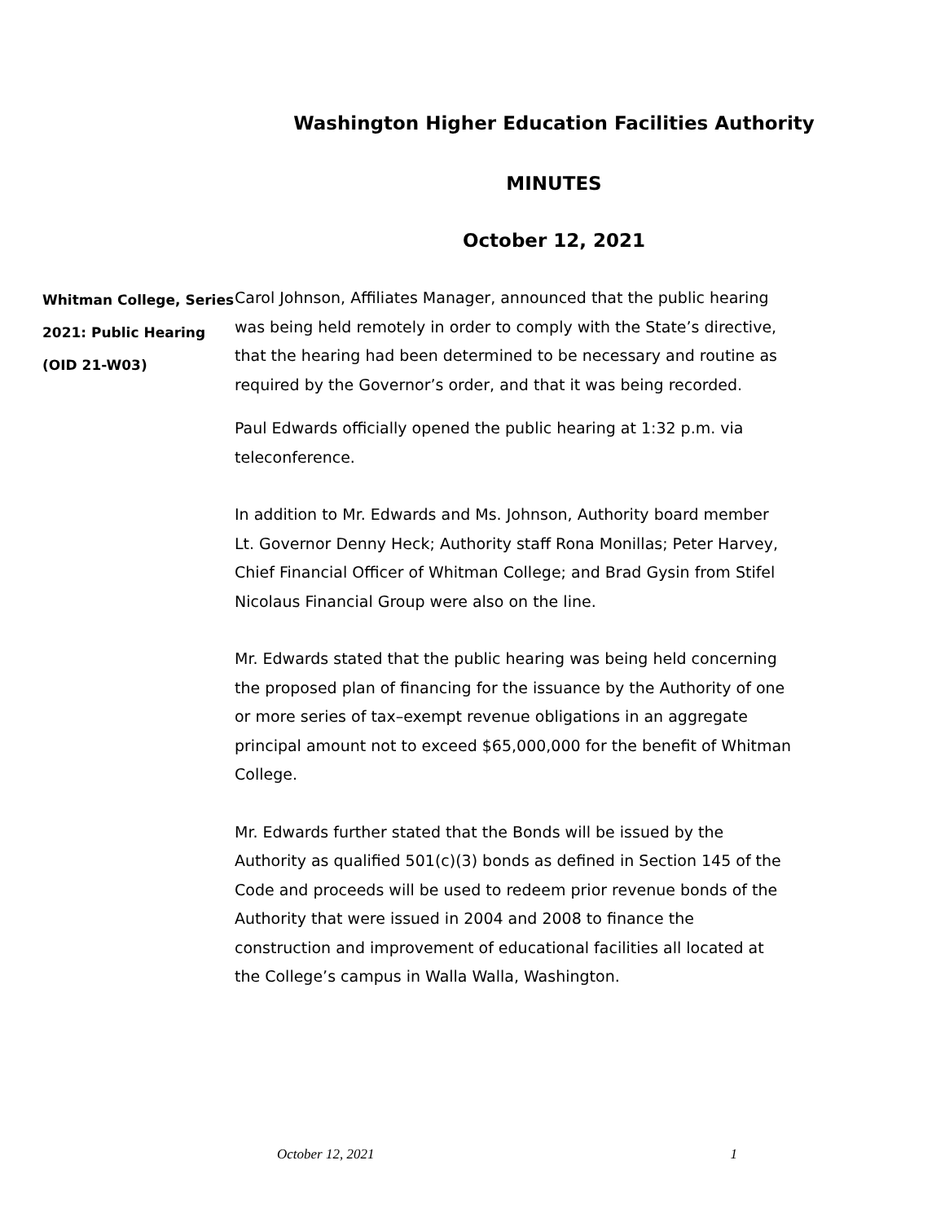Washington Higher Education Facilities Authority
MINUTES
October 12, 2021
Whitman College, Series 2021: Public Hearing (OID 21-W03)
Carol Johnson, Affiliates Manager, announced that the public hearing was being held remotely in order to comply with the State’s directive, that the hearing had been determined to be necessary and routine as required by the Governor’s order, and that it was being recorded.
Paul Edwards officially opened the public hearing at 1:32 p.m. via teleconference.
In addition to Mr. Edwards and Ms. Johnson, Authority board member Lt. Governor Denny Heck; Authority staff Rona Monillas; Peter Harvey, Chief Financial Officer of Whitman College; and Brad Gysin from Stifel Nicolaus Financial Group were also on the line.
Mr. Edwards stated that the public hearing was being held concerning the proposed plan of financing for the issuance by the Authority of one or more series of tax–exempt revenue obligations in an aggregate principal amount not to exceed $65,000,000 for the benefit of Whitman College.
Mr. Edwards further stated that the Bonds will be issued by the Authority as qualified 501(c)(3) bonds as defined in Section 145 of the Code and proceeds will be used to redeem prior revenue bonds of the Authority that were issued in 2004 and 2008 to finance the construction and improvement of educational facilities all located at the College’s campus in Walla Walla, Washington.
October 12, 2021 1